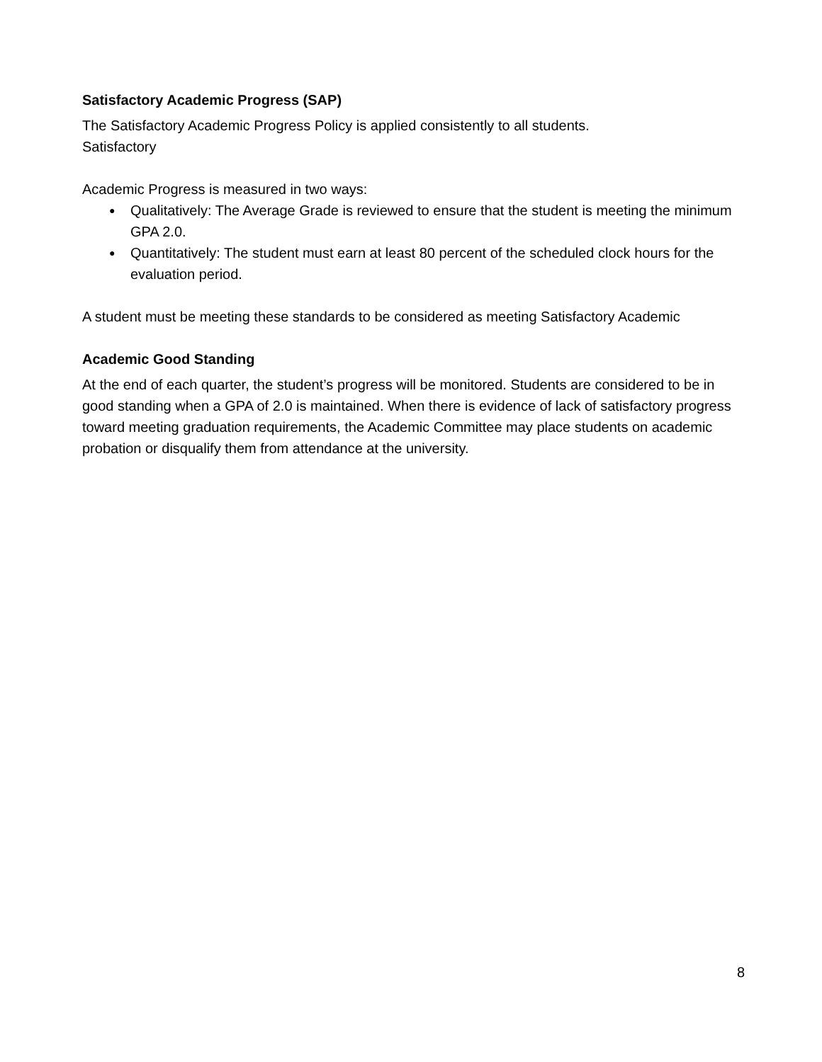Satisfactory Academic Progress (SAP)
The Satisfactory Academic Progress Policy is applied consistently to all students.
Satisfactory
Academic Progress is measured in two ways:
● Qualitatively: The Average Grade is reviewed to ensure that the student is meeting the minimum GPA 2.0.
● Quantitatively: The student must earn at least 80 percent of the scheduled clock hours for the evaluation period.
A student must be meeting these standards to be considered as meeting Satisfactory Academic
Academic Good Standing
At the end of each quarter, the student’s progress will be monitored. Students are considered to be in good standing when a GPA of 2.0 is maintained. When there is evidence of lack of satisfactory progress toward meeting graduation requirements, the Academic Committee may place students on academic probation or disqualify them from attendance at the university.
8